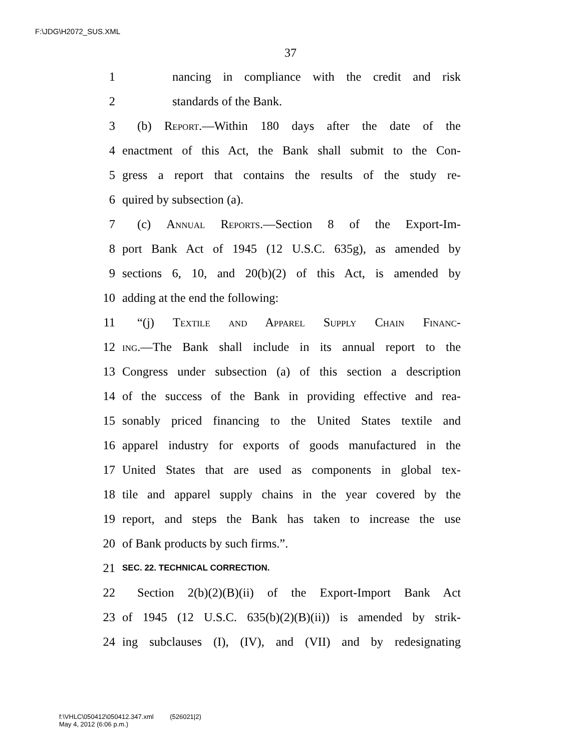F:\JDG\H2072_SUS.XML
37
1 nancing in compliance with the credit and risk
2 standards of the Bank.
3 (b) Report.—Within 180 days after the date of the
4 enactment of this Act, the Bank shall submit to the Con-
5 gress a report that contains the results of the study re-
6 quired by subsection (a).
7 (c) Annual Reports.—Section 8 of the Export-Im-
8 port Bank Act of 1945 (12 U.S.C. 635g), as amended by
9 sections 6, 10, and 20(b)(2) of this Act, is amended by
10 adding at the end the following:
11 “(j) Textile and Apparel Supply Chain Financ-
12 ing.—The Bank shall include in its annual report to the
13 Congress under subsection (a) of this section a description
14 of the success of the Bank in providing effective and rea-
15 sonably priced financing to the United States textile and
16 apparel industry for exports of goods manufactured in the
17 United States that are used as components in global tex-
18 tile and apparel supply chains in the year covered by the
19 report, and steps the Bank has taken to increase the use
20 of Bank products by such firms.”.
21 SEC. 22. TECHNICAL CORRECTION.
22 Section 2(b)(2)(B)(ii) of the Export-Import Bank Act
23 of 1945 (12 U.S.C. 635(b)(2)(B)(ii)) is amended by strik-
24 ing subclauses (I), (IV), and (VII) and by redesignating
f:\VHLC\050412\050412.347.xml (526021|2)
May 4, 2012 (6:06 p.m.)